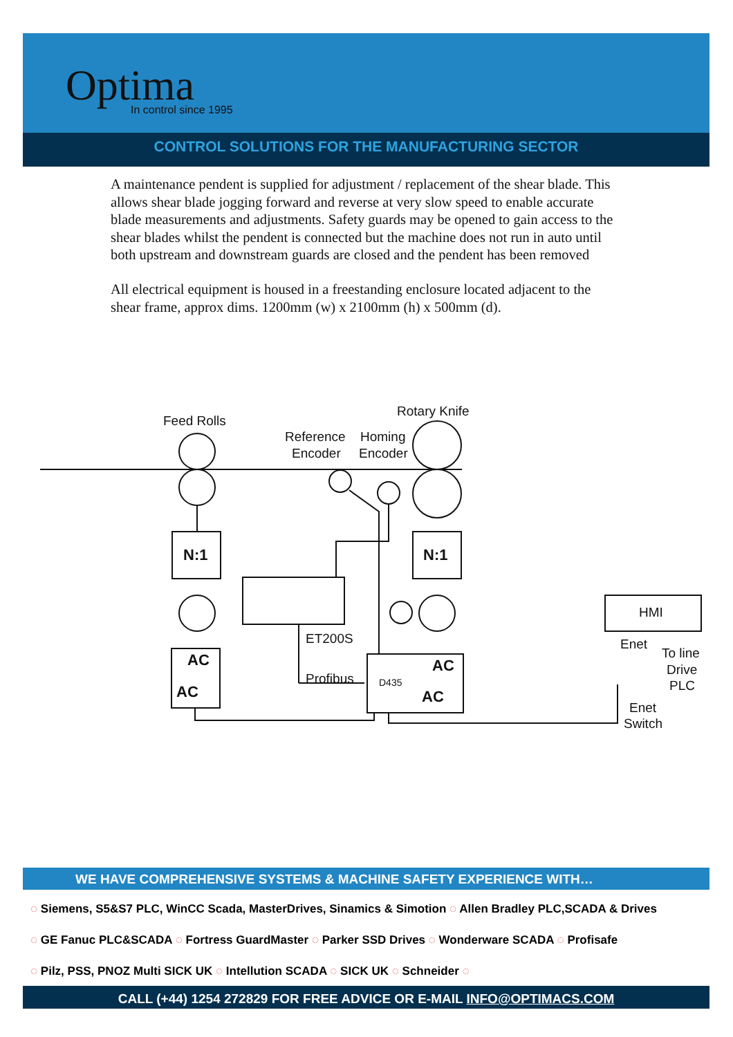Optima In control since 1995
CONTROL SOLUTIONS FOR THE MANUFACTURING SECTOR
A maintenance pendent is supplied for adjustment / replacement of the shear blade. This allows shear blade jogging forward and reverse at very slow speed to enable accurate blade measurements and adjustments. Safety guards may be opened to gain access to the shear blades whilst the pendent is connected but the machine does not run in auto until both upstream and downstream guards are closed and the pendent has been removed
All electrical equipment is housed in a freestanding enclosure located adjacent to the shear frame, approx dims. 1200mm (w) x 2100mm (h) x 500mm (d).
Feed Rolls
Rotary Knife
Reference
Encoder
Homing
Encoder
N:1
N:1
AC
AC
AC
AC
D435
ET200S
Profibus
HMI
Enet
To line
Drive
PLC
Enet
Switch
WE HAVE COMPREHENSIVE SYSTEMS & MACHINE SAFETY EXPERIENCE WITH…
◌ Siemens, S5&S7 PLC, WinCC Scada, MasterDrives, Sinamics & Simotion ◌ Allen Bradley PLC,SCADA & Drives
◌ GE Fanuc PLC&SCADA ◌ Fortress GuardMaster ◌ Parker SSD Drives ◌ Wonderware SCADA ◌ Profisafe
◌ Pilz, PSS, PNOZ Multi SICK UK ◌ Intellution SCADA ◌ SICK UK ◌ Schneider ◌
CALL (+44) 1254 272829 FOR FREE ADVICE OR E-MAIL INFO@OPTIMACS.COM